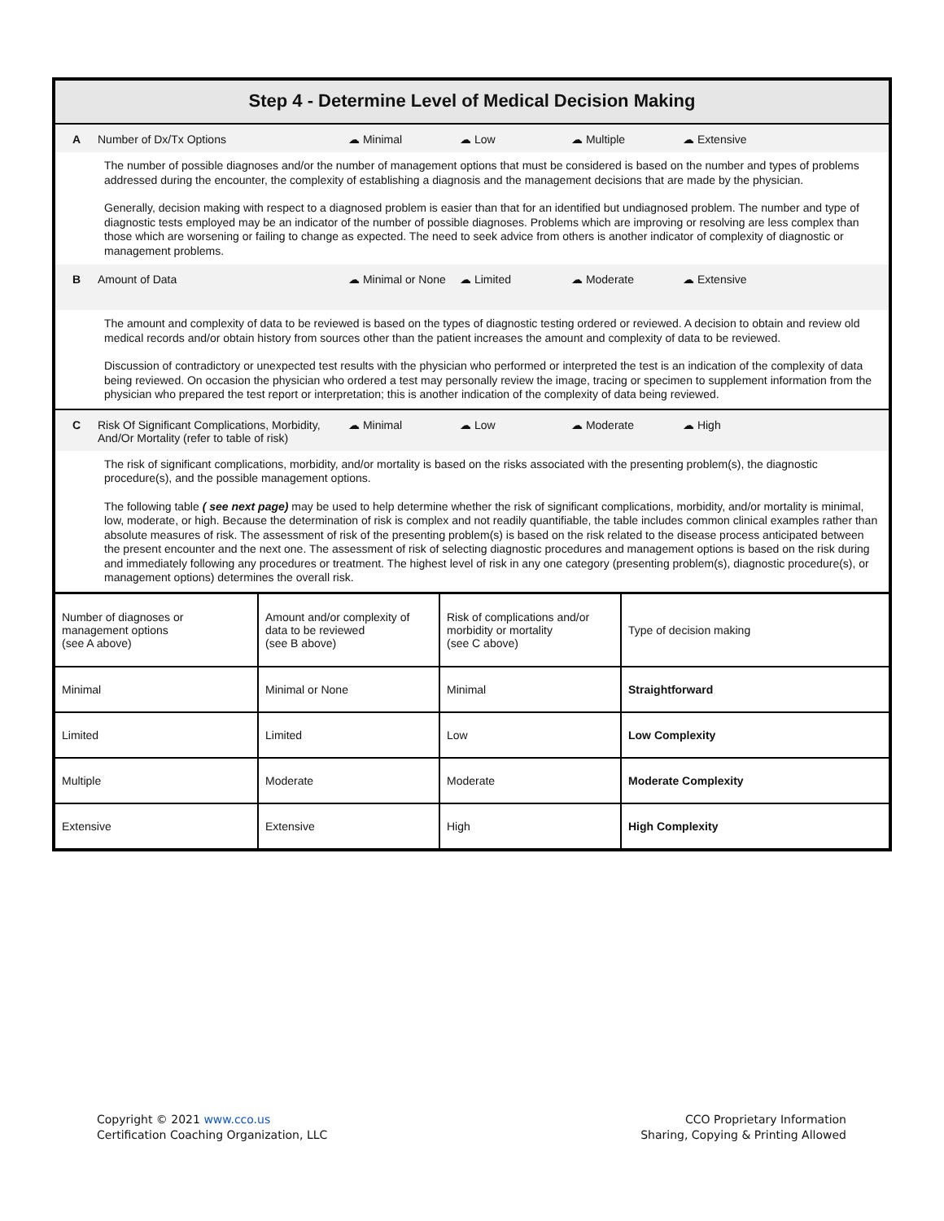Step 4 - Determine Level of Medical Decision Making
A Number of Dx/Tx Options ☁ Minimal ☁ Low ☁ Multiple ☁ Extensive
The number of possible diagnoses and/or the number of management options that must be considered is based on the number and types of problems addressed during the encounter, the complexity of establishing a diagnosis and the management decisions that are made by the physician.
Generally, decision making with respect to a diagnosed problem is easier than that for an identified but undiagnosed problem. The number and type of diagnostic tests employed may be an indicator of the number of possible diagnoses. Problems which are improving or resolving are less complex than those which are worsening or failing to change as expected. The need to seek advice from others is another indicator of complexity of diagnostic or management problems.
B Amount of Data ☁ Minimal or None
☁ Limited ☁ Moderate ☁ Extensive
The amount and complexity of data to be reviewed is based on the types of diagnostic testing ordered or reviewed. A decision to obtain and review old medical records and/or obtain history from sources other than the patient increases the amount and complexity of data to be reviewed.
Discussion of contradictory or unexpected test results with the physician who performed or interpreted the test is an indication of the complexity of data being reviewed. On occasion the physician who ordered a test may personally review the image, tracing or specimen to supplement information from the physician who prepared the test report or interpretation; this is another indication of the complexity of data being reviewed.
C Risk Of Significant Complications, Morbidity, And/Or Mortality (refer to table of risk)
☁ Minimal ☁ Low ☁ Moderate ☁ High
The risk of significant complications, morbidity, and/or mortality is based on the risks associated with the presenting problem(s), the diagnostic procedure(s), and the possible management options.
The following table ( see next page) may be used to help determine whether the risk of significant complications, morbidity, and/or mortality is minimal, low, moderate, or high. Because the determination of risk is complex and not readily quantifiable, the table includes common clinical examples rather than absolute measures of risk. The assessment of risk of the presenting problem(s) is based on the risk related to the disease process anticipated between the present encounter and the next one. The assessment of risk of selecting diagnostic procedures and management options is based on the risk during and immediately following any procedures or treatment. The highest level of risk in any one category (presenting problem(s), diagnostic procedure(s), or management options) determines the overall risk.
| Number of diagnoses or management options (see A above) | Amount and/or complexity of data to be reviewed (see B above) | Risk of complications and/or morbidity or mortality (see C above) | Type of decision making |
| Minimal | Minimal or None | Minimal | Straightforward |
| Limited | Limited | Low | Low Complexity |
| Multiple | Moderate | Moderate | Moderate Complexity |
| Extensive | Extensive | High | High Complexity |
Copyright © 2021 www.cco.us
Certification Coaching Organization, LLC
CCO Proprietary Information
Sharing, Copying & Printing Allowed